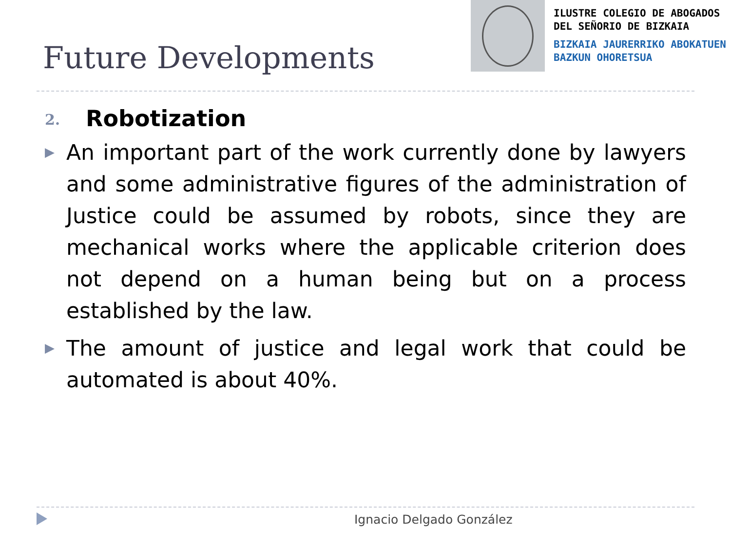Future Developments
ILUSTRE COLEGIO DE ABOGADOS
DEL SEÑORIO DE BIZKAIA
BIZKAIA JAURERRIKO ABOKATUEN
BAZKUN OHORETSUA
2. Robotization
▶ An important part of the work currently done by lawyers and some administrative figures of the administration of Justice could be assumed by robots, since they are mechanical works where the applicable criterion does not depend on a human being but on a process established by the law.
▶ The amount of justice and legal work that could be automated is about 40%.
Ignacio Delgado González